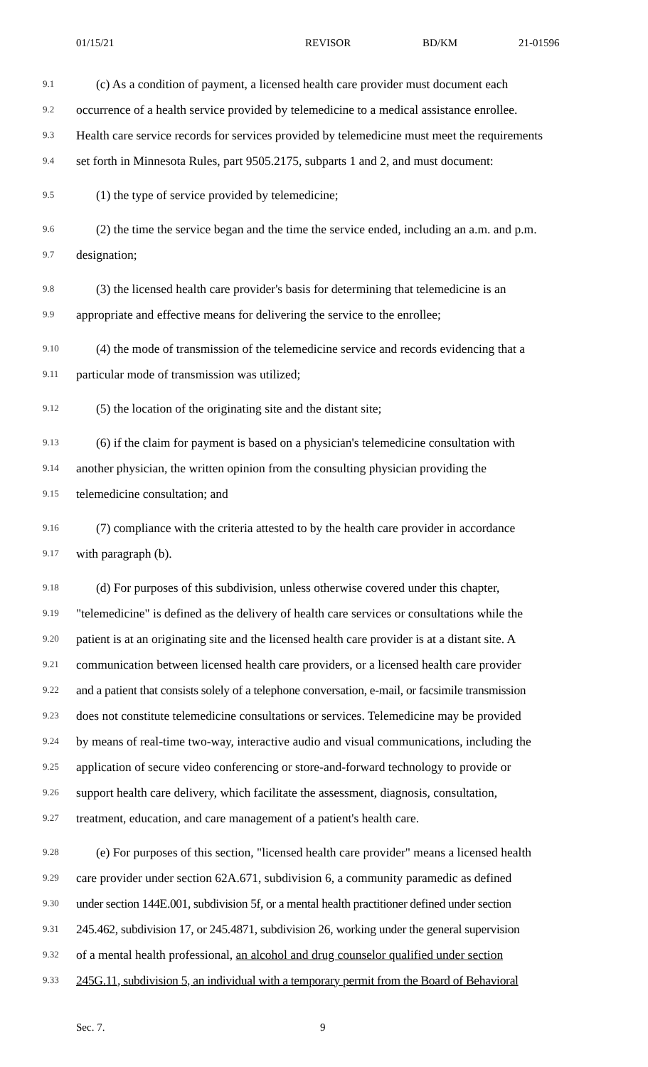01/15/21 REVISOR BD/KM 21-01596
9.1 (c) As a condition of payment, a licensed health care provider must document each
9.2 occurrence of a health service provided by telemedicine to a medical assistance enrollee.
9.3 Health care service records for services provided by telemedicine must meet the requirements
9.4 set forth in Minnesota Rules, part 9505.2175, subparts 1 and 2, and must document:
9.5 (1) the type of service provided by telemedicine;
9.6 (2) the time the service began and the time the service ended, including an a.m. and p.m.
9.7 designation;
9.8 (3) the licensed health care provider's basis for determining that telemedicine is an
9.9 appropriate and effective means for delivering the service to the enrollee;
9.10 (4) the mode of transmission of the telemedicine service and records evidencing that a
9.11 particular mode of transmission was utilized;
9.12 (5) the location of the originating site and the distant site;
9.13 (6) if the claim for payment is based on a physician's telemedicine consultation with
9.14 another physician, the written opinion from the consulting physician providing the
9.15 telemedicine consultation; and
9.16 (7) compliance with the criteria attested to by the health care provider in accordance
9.17 with paragraph (b).
9.18 (d) For purposes of this subdivision, unless otherwise covered under this chapter,
9.19 "telemedicine" is defined as the delivery of health care services or consultations while the
9.20 patient is at an originating site and the licensed health care provider is at a distant site. A
9.21 communication between licensed health care providers, or a licensed health care provider
9.22 and a patient that consists solely of a telephone conversation, e-mail, or facsimile transmission
9.23 does not constitute telemedicine consultations or services. Telemedicine may be provided
9.24 by means of real-time two-way, interactive audio and visual communications, including the
9.25 application of secure video conferencing or store-and-forward technology to provide or
9.26 support health care delivery, which facilitate the assessment, diagnosis, consultation,
9.27 treatment, education, and care management of a patient's health care.
9.28 (e) For purposes of this section, "licensed health care provider" means a licensed health
9.29 care provider under section 62A.671, subdivision 6, a community paramedic as defined
9.30 under section 144E.001, subdivision 5f, or a mental health practitioner defined under section
9.31 245.462, subdivision 17, or 245.4871, subdivision 26, working under the general supervision
9.32 of a mental health professional, an alcohol and drug counselor qualified under section
9.33 245G.11, subdivision 5, an individual with a temporary permit from the Board of Behavioral
Sec. 7. 9